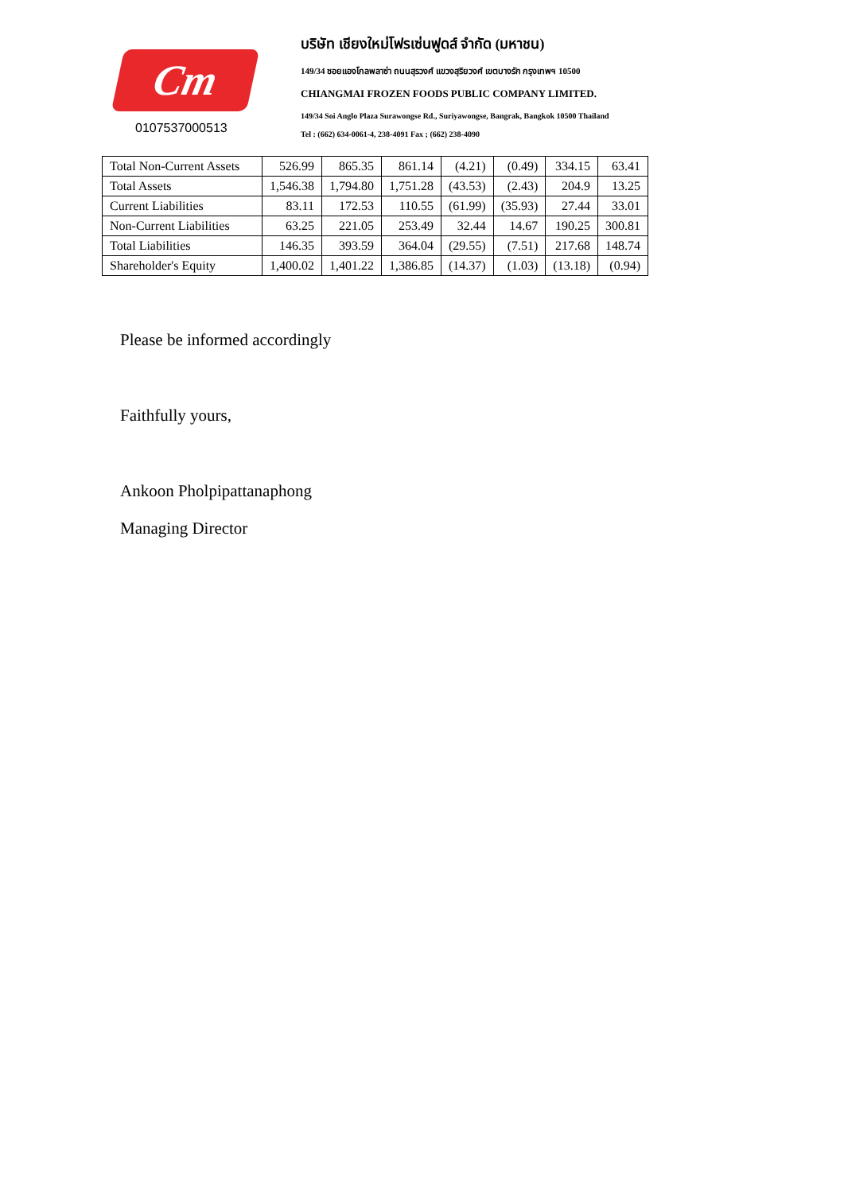Cm
0107537000513
บริษัท เชียงใหม่โฟรเซ่นฟูดส์ จำกัด (มหาชน)
149/34 ซอยแองโกลพลาซ่า ถนนสุรวงศ์ แขวงสุริยวงศ์ เขตบางรัก กรุงเทพฯ 10500
CHIANGMAI FROZEN FOODS PUBLIC COMPANY LIMITED.
149/34 Soi Anglo Plaza Surawongse Rd., Suriyawongse, Bangrak, Bangkok 10500 Thailand
Tel : (662) 634-0061-4, 238-4091 Fax ; (662) 238-4090
| Total Non-Current Assets | 526.99 | 865.35 | 861.14 | (4.21) | (0.49) | 334.15 | 63.41 |
| Total Assets | 1,546.38 | 1,794.80 | 1,751.28 | (43.53) | (2.43) | 204.9 | 13.25 |
| Current Liabilities | 83.11 | 172.53 | 110.55 | (61.99) | (35.93) | 27.44 | 33.01 |
| Non-Current Liabilities | 63.25 | 221.05 | 253.49 | 32.44 | 14.67 | 190.25 | 300.81 |
| Total Liabilities | 146.35 | 393.59 | 364.04 | (29.55) | (7.51) | 217.68 | 148.74 |
| Shareholder's Equity | 1,400.02 | 1,401.22 | 1,386.85 | (14.37) | (1.03) | (13.18) | (0.94) |
Please be informed accordingly
Faithfully yours,
Ankoon Pholpipattanaphong
Managing Director